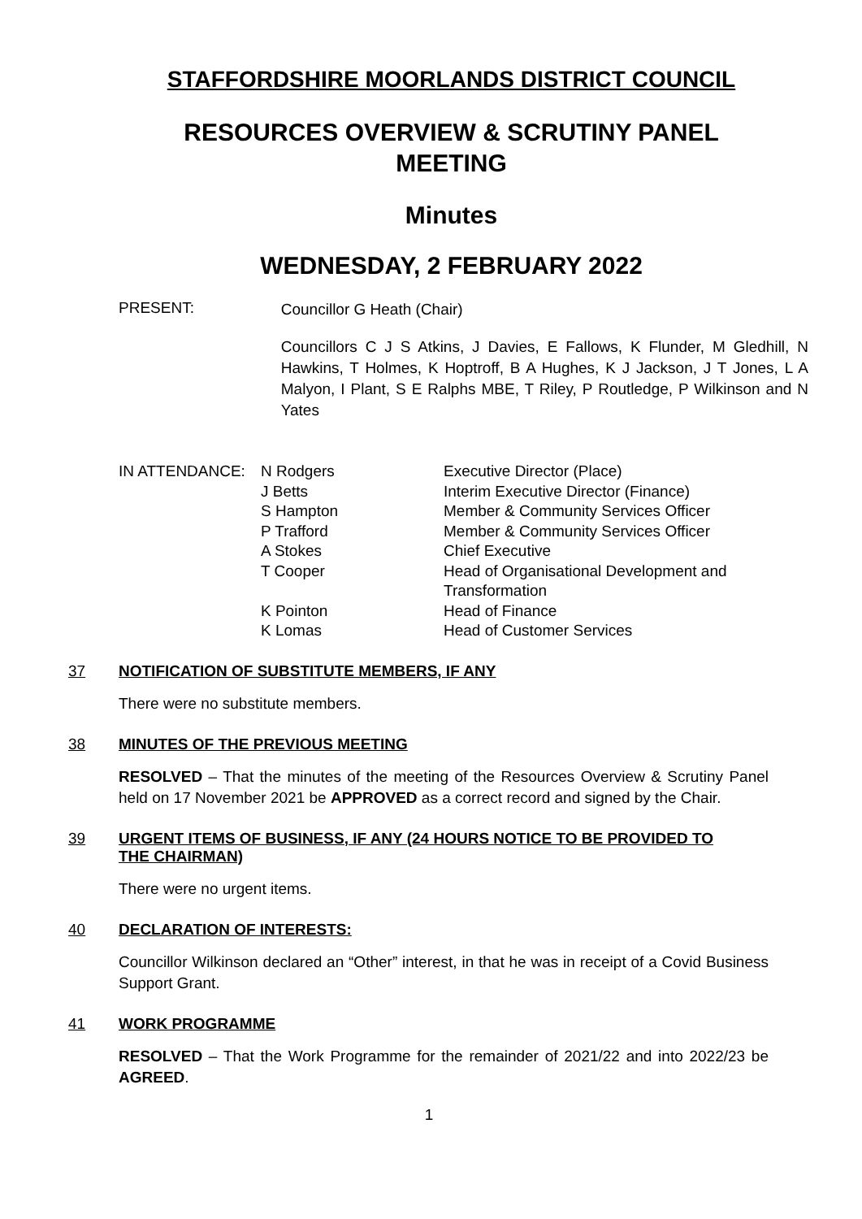STAFFORDSHIRE MOORLANDS DISTRICT COUNCIL
RESOURCES OVERVIEW & SCRUTINY PANEL
MEETING
Minutes
WEDNESDAY, 2 FEBRUARY 2022
PRESENT:
Councillor G Heath (Chair)
Councillors C J S Atkins, J Davies, E Fallows, K Flunder, M Gledhill, N Hawkins, T Holmes, K Hoptroff, B A Hughes, K J Jackson, J T Jones, L A Malyon, I Plant, S E Ralphs MBE, T Riley, P Routledge, P Wilkinson and N Yates
| IN ATTENDANCE: | N Rodgers | Executive Director (Place) |
| | J Betts | Interim Executive Director (Finance) |
| | S Hampton | Member & Community Services Officer |
| | P Trafford | Member & Community Services Officer |
| | A Stokes | Chief Executive |
| | T Cooper | Head of Organisational Development and Transformation |
| | K Pointon | Head of Finance |
| | K Lomas | Head of Customer Services |
37 NOTIFICATION OF SUBSTITUTE MEMBERS, IF ANY
There were no substitute members.
38 MINUTES OF THE PREVIOUS MEETING
RESOLVED – That the minutes of the meeting of the Resources Overview & Scrutiny Panel held on 17 November 2021 be APPROVED as a correct record and signed by the Chair.
39 URGENT ITEMS OF BUSINESS, IF ANY (24 HOURS NOTICE TO BE PROVIDED TO THE CHAIRMAN)
There were no urgent items.
40 DECLARATION OF INTERESTS:
Councillor Wilkinson declared an “Other” interest, in that he was in receipt of a Covid Business Support Grant.
41 WORK PROGRAMME
RESOLVED – That the Work Programme for the remainder of 2021/22 and into 2022/23 be AGREED.
1